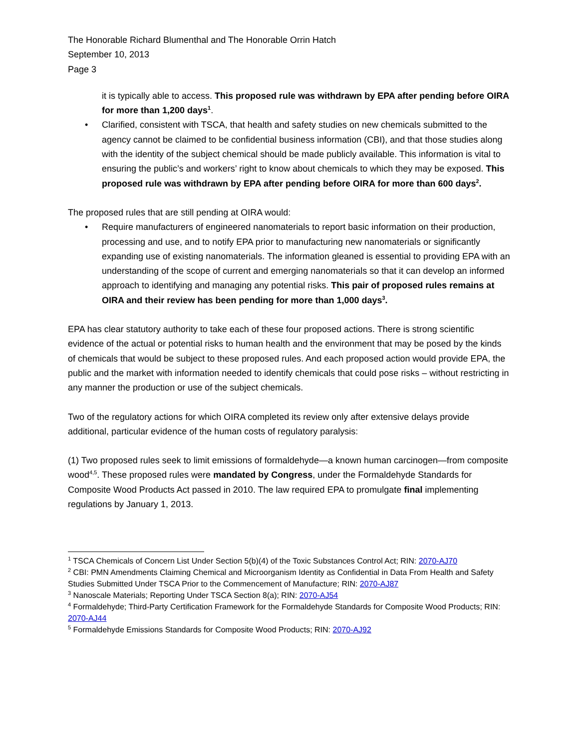The Honorable Richard Blumenthal and The Honorable Orrin Hatch
September 10, 2013
Page 3
it is typically able to access. This proposed rule was withdrawn by EPA after pending before OIRA for more than 1,200 days<sup>1</sup>.
• Clarified, consistent with TSCA, that health and safety studies on new chemicals submitted to the agency cannot be claimed to be confidential business information (CBI), and that those studies along with the identity of the subject chemical should be made publicly available. This information is vital to ensuring the public’s and workers’ right to know about chemicals to which they may be exposed. This proposed rule was withdrawn by EPA after pending before OIRA for more than 600 days<sup>2</sup>.
The proposed rules that are still pending at OIRA would:
• Require manufacturers of engineered nanomaterials to report basic information on their production, processing and use, and to notify EPA prior to manufacturing new nanomaterials or significantly expanding use of existing nanomaterials. The information gleaned is essential to providing EPA with an understanding of the scope of current and emerging nanomaterials so that it can develop an informed approach to identifying and managing any potential risks. This pair of proposed rules remains at OIRA and their review has been pending for more than 1,000 days<sup>3</sup>.
EPA has clear statutory authority to take each of these four proposed actions. There is strong scientific evidence of the actual or potential risks to human health and the environment that may be posed by the kinds of chemicals that would be subject to these proposed rules. And each proposed action would provide EPA, the public and the market with information needed to identify chemicals that could pose risks – without restricting in any manner the production or use of the subject chemicals.
Two of the regulatory actions for which OIRA completed its review only after extensive delays provide additional, particular evidence of the human costs of regulatory paralysis:
(1) Two proposed rules seek to limit emissions of formaldehyde—a known human carcinogen—from composite wood<sup>4,5</sup>. These proposed rules were mandated by Congress, under the Formaldehyde Standards for Composite Wood Products Act passed in 2010. The law required EPA to promulgate final implementing regulations by January 1, 2013.
<sup>1</sup> TSCA Chemicals of Concern List Under Section 5(b)(4) of the Toxic Substances Control Act; RIN: 2070-AJ70
<sup>2</sup> CBI: PMN Amendments Claiming Chemical and Microorganism Identity as Confidential in Data From Health and Safety Studies Submitted Under TSCA Prior to the Commencement of Manufacture; RIN: 2070-AJ87
<sup>3</sup> Nanoscale Materials; Reporting Under TSCA Section 8(a); RIN: 2070-AJ54
<sup>4</sup> Formaldehyde; Third-Party Certification Framework for the Formaldehyde Standards for Composite Wood Products; RIN: 2070-AJ44
<sup>5</sup> Formaldehyde Emissions Standards for Composite Wood Products; RIN: 2070-AJ92